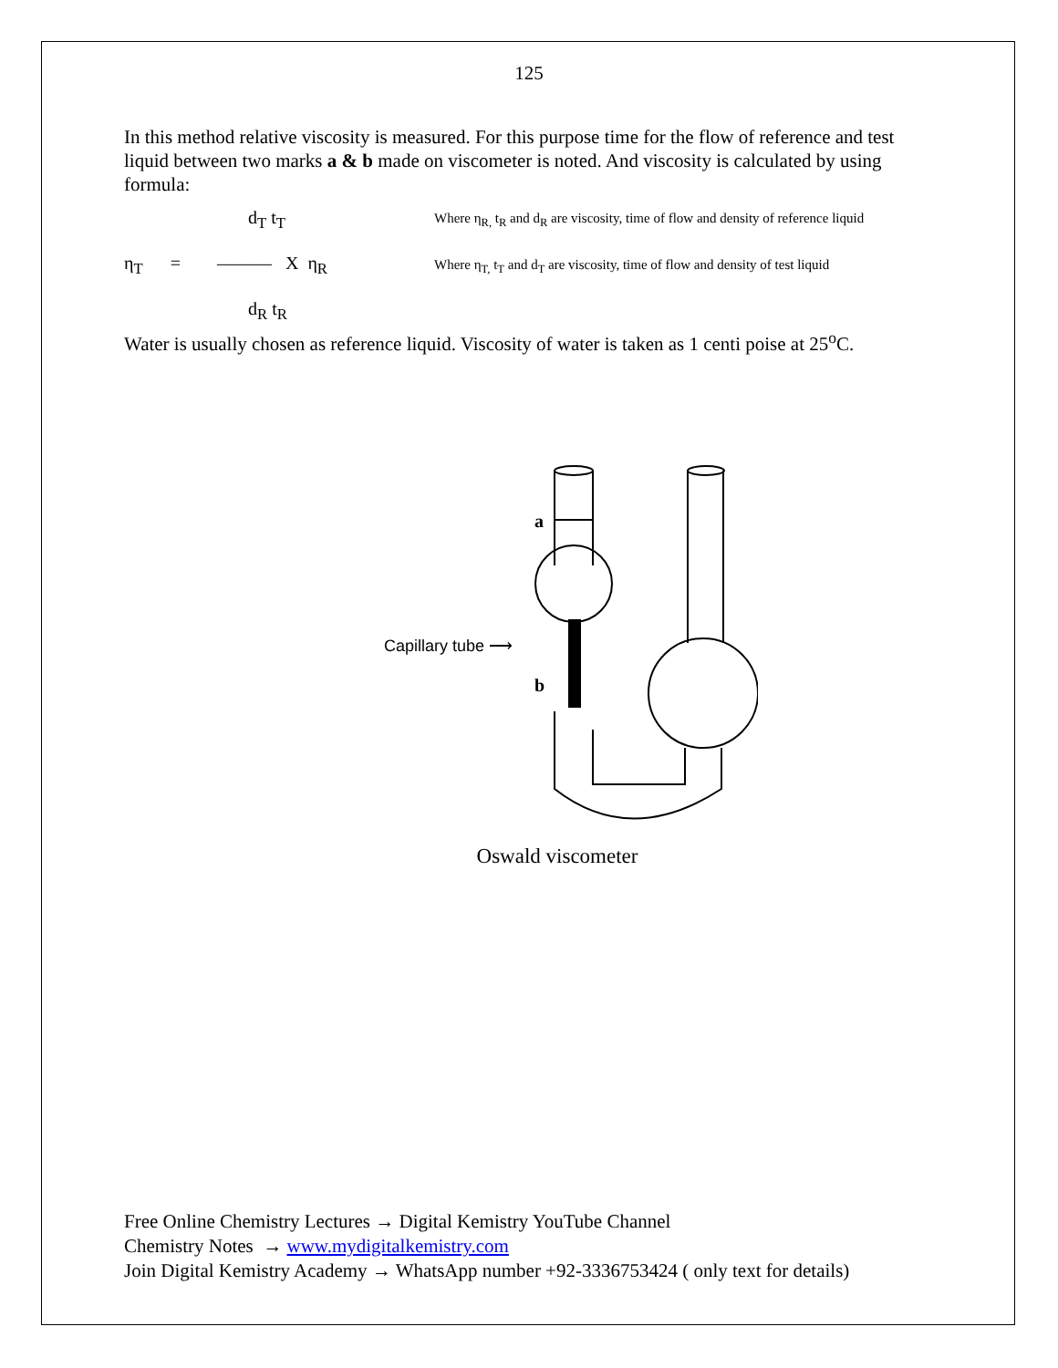125
In this method relative viscosity is measured. For this purpose time for the flow of reference and test liquid between two marks a & b made on viscometer is noted. And viscosity is calculated by using formula:
d<sub>T</sub> t<sub>T</sub>
η<sub>T</sub> = ——— X η<sub>R</sub>
d<sub>R</sub> t<sub>R</sub>
Where η<sub>R,</sub> t<sub>R</sub> and d<sub>R</sub> are viscosity, time of flow and density of reference liquid
Where η<sub>T,</sub> t<sub>T</sub> and d<sub>T</sub> are viscosity, time of flow and density of test liquid
Water is usually chosen as reference liquid. Viscosity of water is taken as 1 centi poise at 25<sup>o</sup>C.
a
b
Capillary tube ⟶
Oswald viscometer
Free Online Chemistry Lectures → Digital Kemistry YouTube Channel
Chemistry Notes → www.mydigitalkemistry.com
Join Digital Kemistry Academy → WhatsApp number +92-3336753424 ( only text for details)